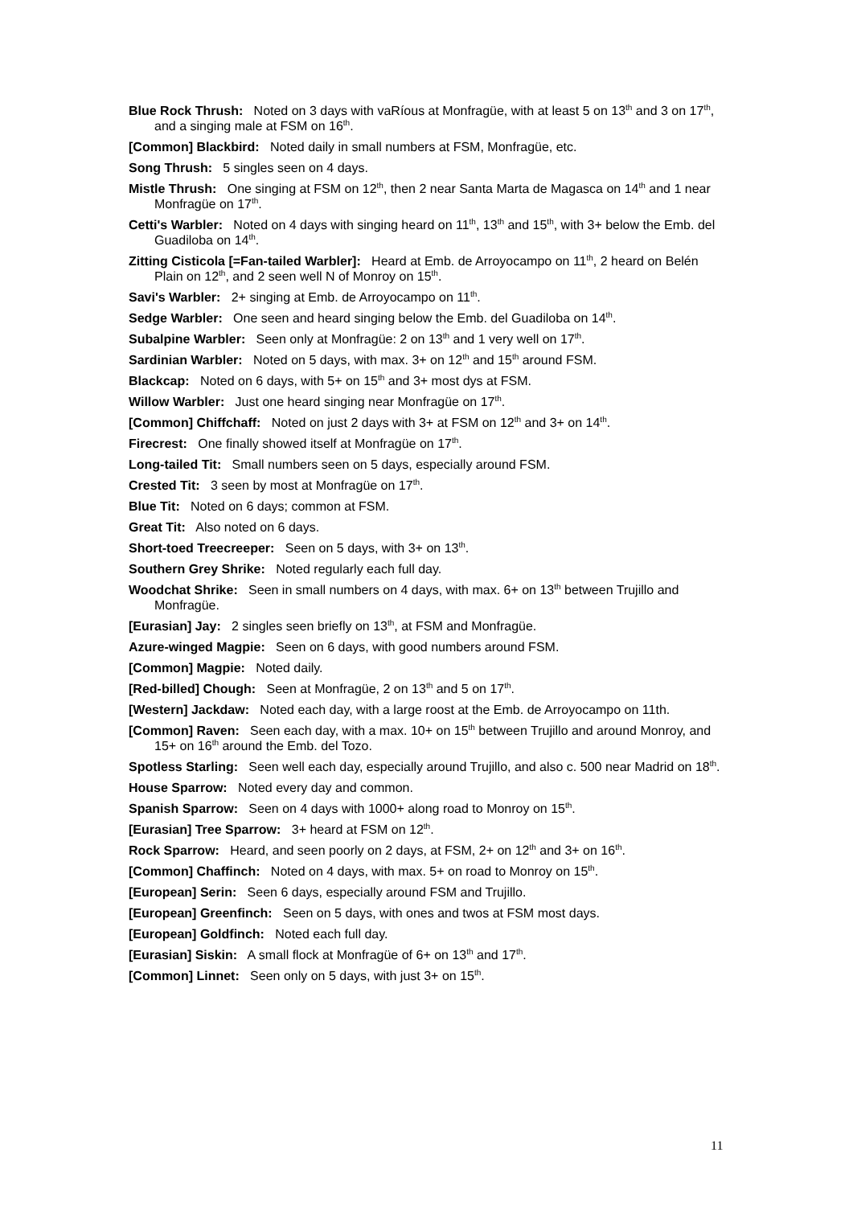Blue Rock Thrush: Noted on 3 days with vaRíous at Monfragüe, with at least 5 on 13<sup>th</sup> and 3 on 17<sup>th</sup>, and a singing male at FSM on 16<sup>th</sup>.
[Common] Blackbird: Noted daily in small numbers at FSM, Monfragüe, etc.
Song Thrush: 5 singles seen on 4 days.
Mistle Thrush: One singing at FSM on 12<sup>th</sup>, then 2 near Santa Marta de Magasca on 14<sup>th</sup> and 1 near Monfragüe on 17<sup>th</sup>.
Cetti's Warbler: Noted on 4 days with singing heard on 11<sup>th</sup>, 13<sup>th</sup> and 15<sup>th</sup>, with 3+ below the Emb. del Guadiloba on 14<sup>th</sup>.
Zitting Cisticola [=Fan-tailed Warbler]: Heard at Emb. de Arroyocampo on 11<sup>th</sup>, 2 heard on Belén Plain on 12<sup>th</sup>, and 2 seen well N of Monroy on 15<sup>th</sup>.
Savi's Warbler: 2+ singing at Emb. de Arroyocampo on 11<sup>th</sup>.
Sedge Warbler: One seen and heard singing below the Emb. del Guadiloba on 14<sup>th</sup>.
Subalpine Warbler: Seen only at Monfragüe: 2 on 13<sup>th</sup> and 1 very well on 17<sup>th</sup>.
Sardinian Warbler: Noted on 5 days, with max. 3+ on 12<sup>th</sup> and 15<sup>th</sup> around FSM.
Blackcap: Noted on 6 days, with 5+ on 15<sup>th</sup> and 3+ most dys at FSM.
Willow Warbler: Just one heard singing near Monfragüe on 17<sup>th</sup>.
[Common] Chiffchaff: Noted on just 2 days with 3+ at FSM on 12<sup>th</sup> and 3+ on 14<sup>th</sup>.
Firecrest: One finally showed itself at Monfragüe on 17<sup>th</sup>.
Long-tailed Tit: Small numbers seen on 5 days, especially around FSM.
Crested Tit: 3 seen by most at Monfragüe on 17<sup>th</sup>.
Blue Tit: Noted on 6 days; common at FSM.
Great Tit: Also noted on 6 days.
Short-toed Treecreeper: Seen on 5 days, with 3+ on 13<sup>th</sup>.
Southern Grey Shrike: Noted regularly each full day.
Woodchat Shrike: Seen in small numbers on 4 days, with max. 6+ on 13<sup>th</sup> between Trujillo and Monfragüe.
[Eurasian] Jay: 2 singles seen briefly on 13<sup>th</sup>, at FSM and Monfragüe.
Azure-winged Magpie: Seen on 6 days, with good numbers around FSM.
[Common] Magpie: Noted daily.
[Red-billed] Chough: Seen at Monfragüe, 2 on 13<sup>th</sup> and 5 on 17<sup>th</sup>.
[Western] Jackdaw: Noted each day, with a large roost at the Emb. de Arroyocampo on 11th.
[Common] Raven: Seen each day, with a max. 10+ on 15<sup>th</sup> between Trujillo and around Monroy, and 15+ on 16<sup>th</sup> around the Emb. del Tozo.
Spotless Starling: Seen well each day, especially around Trujillo, and also c. 500 near Madrid on 18<sup>th</sup>.
House Sparrow: Noted every day and common.
Spanish Sparrow: Seen on 4 days with 1000+ along road to Monroy on 15<sup>th</sup>.
[Eurasian] Tree Sparrow: 3+ heard at FSM on 12<sup>th</sup>.
Rock Sparrow: Heard, and seen poorly on 2 days, at FSM, 2+ on 12<sup>th</sup> and 3+ on 16<sup>th</sup>.
[Common] Chaffinch: Noted on 4 days, with max. 5+ on road to Monroy on 15<sup>th</sup>.
[European] Serin: Seen 6 days, especially around FSM and Trujillo.
[European] Greenfinch: Seen on 5 days, with ones and twos at FSM most days.
[European] Goldfinch: Noted each full day.
[Eurasian] Siskin: A small flock at Monfragüe of 6+ on 13<sup>th</sup> and 17<sup>th</sup>.
[Common] Linnet: Seen only on 5 days, with just 3+ on 15<sup>th</sup>.
11